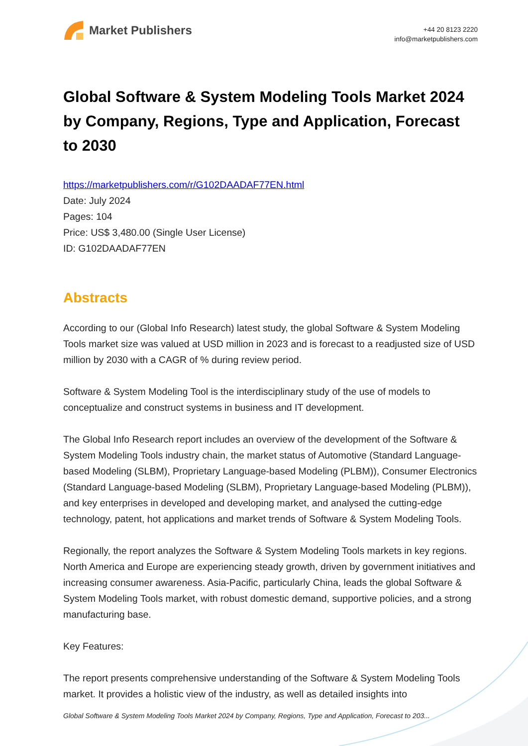Market Publishers
+44 20 8123 2220
info@marketpublishers.com
Global Software & System Modeling Tools Market 2024 by Company, Regions, Type and Application, Forecast to 2030
https://marketpublishers.com/r/G102DAADAF77EN.html
Date: July 2024
Pages: 104
Price: US$ 3,480.00 (Single User License)
ID: G102DAADAF77EN
Abstracts
According to our (Global Info Research) latest study, the global Software & System Modeling Tools market size was valued at USD million in 2023 and is forecast to a readjusted size of USD million by 2030 with a CAGR of % during review period.
Software & System Modeling Tool is the interdisciplinary study of the use of models to conceptualize and construct systems in business and IT development.
The Global Info Research report includes an overview of the development of the Software & System Modeling Tools industry chain, the market status of Automotive (Standard Language-based Modeling (SLBM), Proprietary Language-based Modeling (PLBM)), Consumer Electronics (Standard Language-based Modeling (SLBM), Proprietary Language-based Modeling (PLBM)), and key enterprises in developed and developing market, and analysed the cutting-edge technology, patent, hot applications and market trends of Software & System Modeling Tools.
Regionally, the report analyzes the Software & System Modeling Tools markets in key regions. North America and Europe are experiencing steady growth, driven by government initiatives and increasing consumer awareness. Asia-Pacific, particularly China, leads the global Software & System Modeling Tools market, with robust domestic demand, supportive policies, and a strong manufacturing base.
Key Features:
The report presents comprehensive understanding of the Software & System Modeling Tools market. It provides a holistic view of the industry, as well as detailed insights into
Global Software & System Modeling Tools Market 2024 by Company, Regions, Type and Application, Forecast to 203...